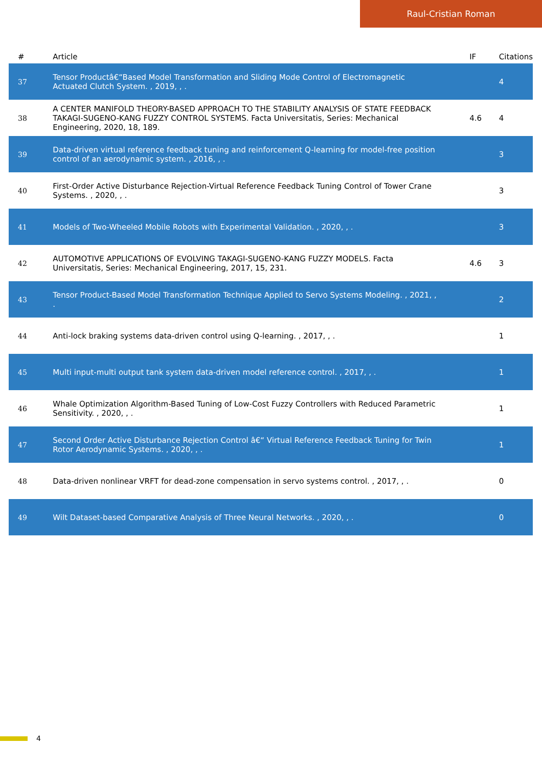Raul-Cristian Roman
| # | Article | IF | Citations |
| --- | --- | --- | --- |
| 37 | Tensor Productâ€“Based Model Transformation and Sliding Mode Control of Electromagnetic Actuated Clutch System. , 2019, , . | | 4 |
| 38 | A CENTER MANIFOLD THEORY-BASED APPROACH TO THE STABILITY ANALYSIS OF STATE FEEDBACK TAKAGI-SUGENO-KANG FUZZY CONTROL SYSTEMS. Facta Universitatis, Series: Mechanical Engineering, 2020, 18, 189. | 4.6 | 4 |
| 39 | Data-driven virtual reference feedback tuning and reinforcement Q-learning for model-free position control of an aerodynamic system. , 2016, , . | | 3 |
| 40 | First-Order Active Disturbance Rejection-Virtual Reference Feedback Tuning Control of Tower Crane Systems. , 2020, , . | | 3 |
| 41 | Models of Two-Wheeled Mobile Robots with Experimental Validation. , 2020, , . | | 3 |
| 42 | AUTOMOTIVE APPLICATIONS OF EVOLVING TAKAGI-SUGENO-KANG FUZZY MODELS. Facta Universitatis, Series: Mechanical Engineering, 2017, 15, 231. | 4.6 | 3 |
| 43 | Tensor Product-Based Model Transformation Technique Applied to Servo Systems Modeling. , 2021, , . | | 2 |
| 44 | Anti-lock braking systems data-driven control using Q-learning. , 2017, , . | | 1 |
| 45 | Multi input-multi output tank system data-driven model reference control. , 2017, , . | | 1 |
| 46 | Whale Optimization Algorithm-Based Tuning of Low-Cost Fuzzy Controllers with Reduced Parametric Sensitivity. , 2020, , . | | 1 |
| 47 | Second Order Active Disturbance Rejection Control â€“ Virtual Reference Feedback Tuning for Twin Rotor Aerodynamic Systems. , 2020, , . | | 1 |
| 48 | Data-driven nonlinear VRFT for dead-zone compensation in servo systems control. , 2017, , . | | 0 |
| 49 | Wilt Dataset-based Comparative Analysis of Three Neural Networks. , 2020, , . | | 0 |
4